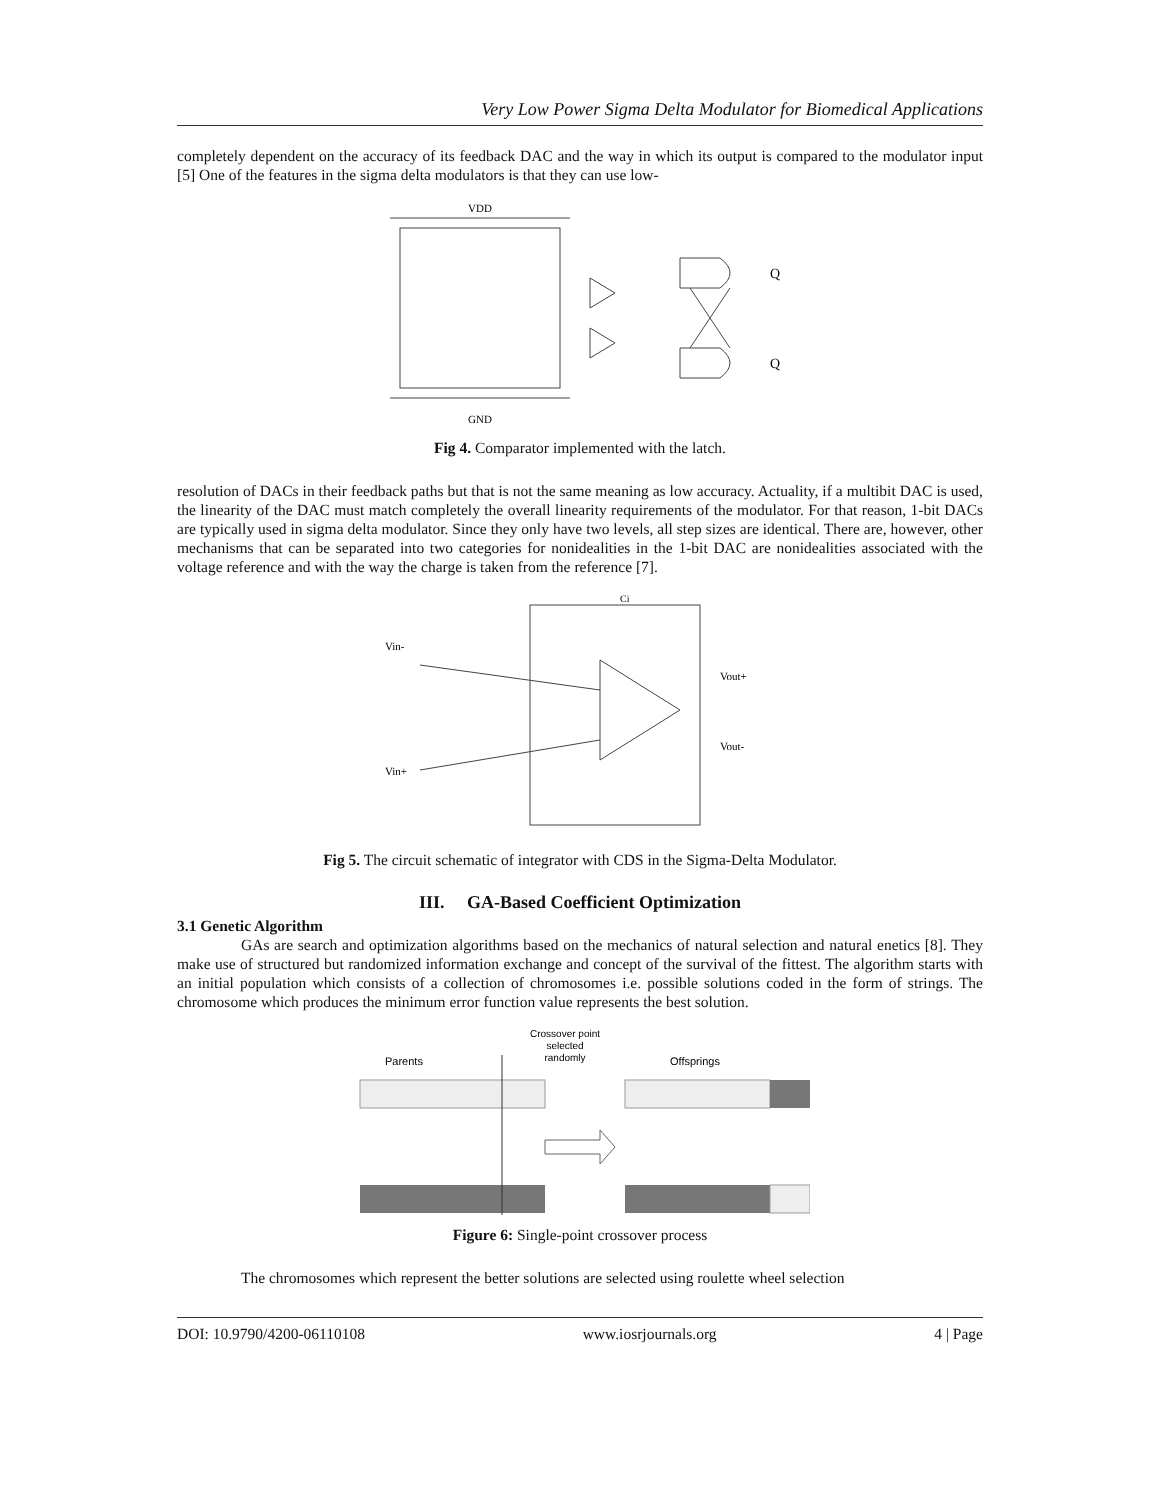Very Low Power Sigma Delta Modulator for Biomedical Applications
completely dependent on the accuracy of its feedback DAC and the way in which its output is compared to the modulator input [5] One of the features in the sigma delta modulators is that they can use low-
VDD
GND
Q
Q
Fig 4. Comparator implemented with the latch.
resolution of DACs in their feedback paths but that is not the same meaning as low accuracy. Actuality, if a multibit DAC is used, the linearity of the DAC must match completely the overall linearity requirements of the modulator. For that reason, 1-bit DACs are typically used in sigma delta modulator. Since they only have two levels, all step sizes are identical. There are, however, other mechanisms that can be separated into two categories for nonidealities in the 1-bit DAC are nonidealities associated with the voltage reference and with the way the charge is taken from the reference [7].
Vin-
Vin+
Vout+
Vout-
Ci
Fig 5. The circuit schematic of integrator with CDS in the Sigma-Delta Modulator.
III. GA-Based Coefficient Optimization
3.1 Genetic Algorithm
GAs are search and optimization algorithms based on the mechanics of natural selection and natural enetics [8]. They make use of structured but randomized information exchange and concept of the survival of the fittest. The algorithm starts with an initial population which consists of a collection of chromosomes i.e. possible solutions coded in the form of strings. The chromosome which produces the minimum error function value represents the best solution.
Parents
Offsprings
Crossover point
selected
randomly
Figure 6: Single-point crossover process
The chromosomes which represent the better solutions are selected using roulette wheel selection
DOI: 10.9790/4200-06110108 www.iosrjournals.org 4 | Page